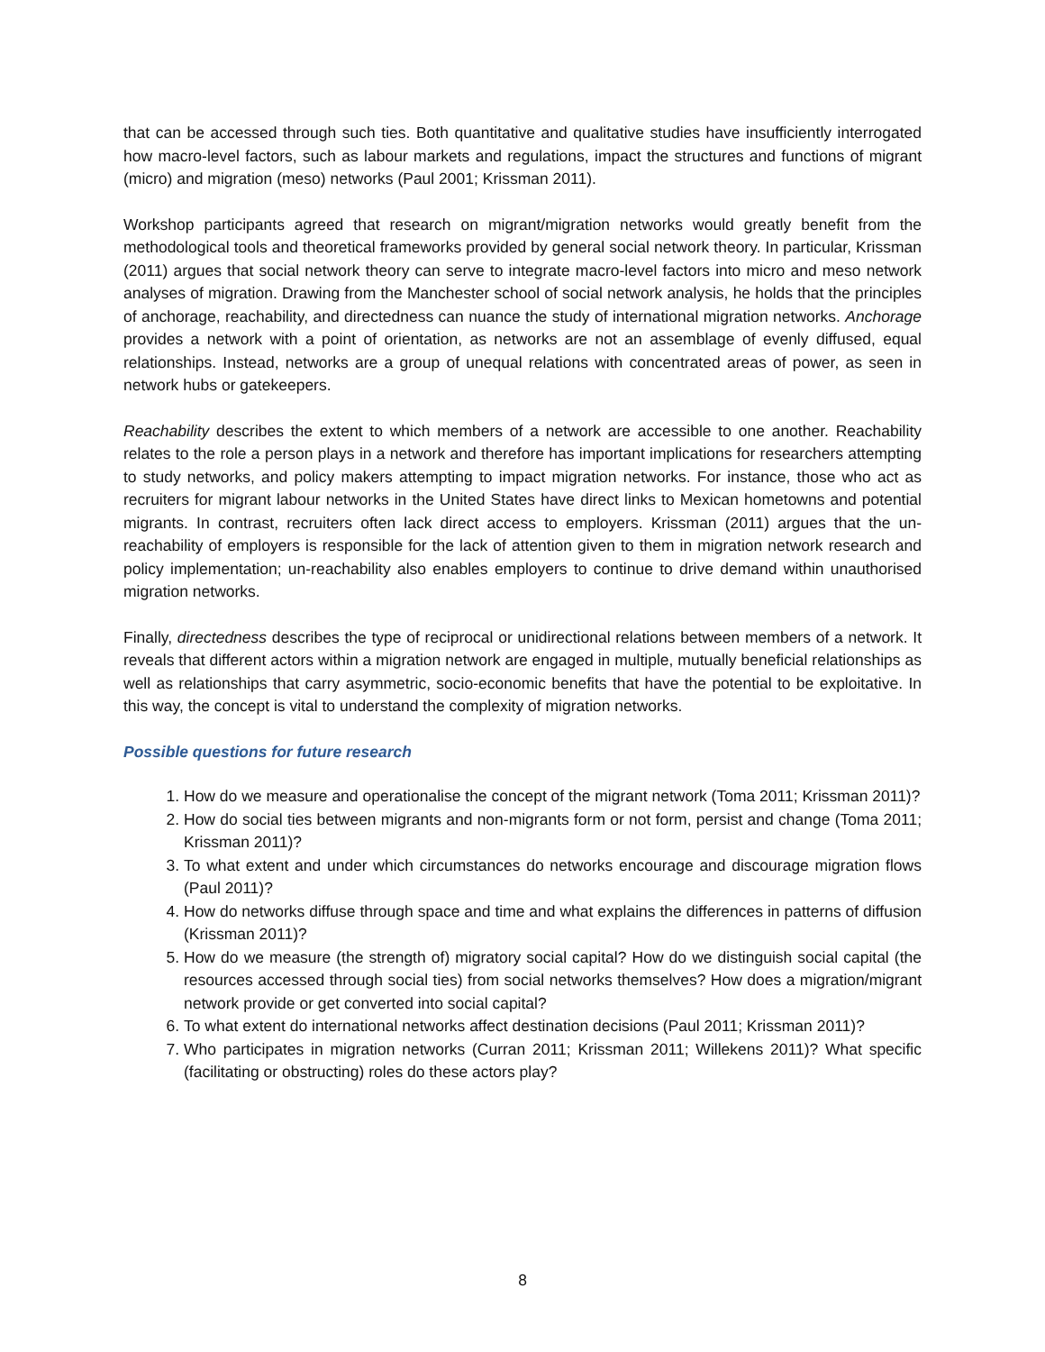that can be accessed through such ties. Both quantitative and qualitative studies have insufficiently interrogated how macro-level factors, such as labour markets and regulations, impact the structures and functions of migrant (micro) and migration (meso) networks (Paul 2001; Krissman 2011).
Workshop participants agreed that research on migrant/migration networks would greatly benefit from the methodological tools and theoretical frameworks provided by general social network theory. In particular, Krissman (2011) argues that social network theory can serve to integrate macro-level factors into micro and meso network analyses of migration. Drawing from the Manchester school of social network analysis, he holds that the principles of anchorage, reachability, and directedness can nuance the study of international migration networks. Anchorage provides a network with a point of orientation, as networks are not an assemblage of evenly diffused, equal relationships. Instead, networks are a group of unequal relations with concentrated areas of power, as seen in network hubs or gatekeepers.
Reachability describes the extent to which members of a network are accessible to one another. Reachability relates to the role a person plays in a network and therefore has important implications for researchers attempting to study networks, and policy makers attempting to impact migration networks. For instance, those who act as recruiters for migrant labour networks in the United States have direct links to Mexican hometowns and potential migrants. In contrast, recruiters often lack direct access to employers. Krissman (2011) argues that the un-reachability of employers is responsible for the lack of attention given to them in migration network research and policy implementation; un-reachability also enables employers to continue to drive demand within unauthorised migration networks.
Finally, directedness describes the type of reciprocal or unidirectional relations between members of a network. It reveals that different actors within a migration network are engaged in multiple, mutually beneficial relationships as well as relationships that carry asymmetric, socio-economic benefits that have the potential to be exploitative. In this way, the concept is vital to understand the complexity of migration networks.
Possible questions for future research
1. How do we measure and operationalise the concept of the migrant network (Toma 2011; Krissman 2011)?
2. How do social ties between migrants and non-migrants form or not form, persist and change (Toma 2011; Krissman 2011)?
3. To what extent and under which circumstances do networks encourage and discourage migration flows (Paul 2011)?
4. How do networks diffuse through space and time and what explains the differences in patterns of diffusion (Krissman 2011)?
5. How do we measure (the strength of) migratory social capital? How do we distinguish social capital (the resources accessed through social ties) from social networks themselves? How does a migration/migrant network provide or get converted into social capital?
6. To what extent do international networks affect destination decisions (Paul 2011; Krissman 2011)?
7. Who participates in migration networks (Curran 2011; Krissman 2011; Willekens 2011)? What specific (facilitating or obstructing) roles do these actors play?
8